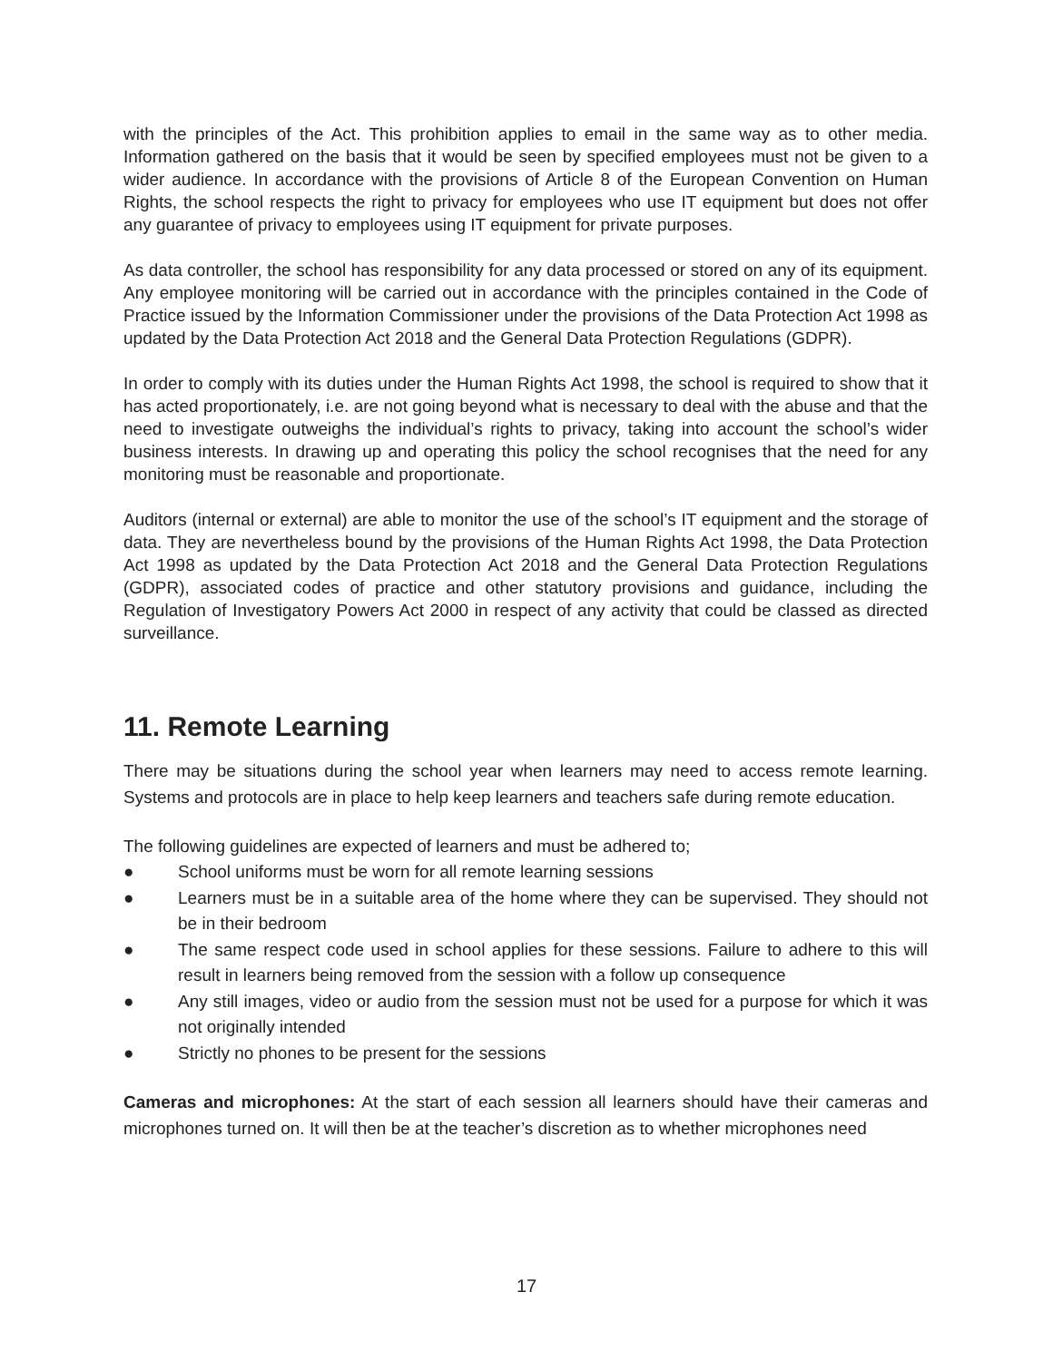with the principles of the Act. This prohibition applies to email in the same way as to other media. Information gathered on the basis that it would be seen by specified employees must not be given to a wider audience. In accordance with the provisions of Article 8 of the European Convention on Human Rights, the school respects the right to privacy for employees who use IT equipment but does not offer any guarantee of privacy to employees using IT equipment for private purposes.
As data controller, the school has responsibility for any data processed or stored on any of its equipment. Any employee monitoring will be carried out in accordance with the principles contained in the Code of Practice issued by the Information Commissioner under the provisions of the Data Protection Act 1998 as updated by the Data Protection Act 2018 and the General Data Protection Regulations (GDPR).
In order to comply with its duties under the Human Rights Act 1998, the school is required to show that it has acted proportionately, i.e. are not going beyond what is necessary to deal with the abuse and that the need to investigate outweighs the individual’s rights to privacy, taking into account the school’s wider business interests. In drawing up and operating this policy the school recognises that the need for any monitoring must be reasonable and proportionate.
Auditors (internal or external) are able to monitor the use of the school’s IT equipment and the storage of data. They are nevertheless bound by the provisions of the Human Rights Act 1998, the Data Protection Act 1998 as updated by the Data Protection Act 2018 and the General Data Protection Regulations (GDPR), associated codes of practice and other statutory provisions and guidance, including the Regulation of Investigatory Powers Act 2000 in respect of any activity that could be classed as directed surveillance.
11. Remote Learning
There may be situations during the school year when learners may need to access remote learning. Systems and protocols are in place to help keep learners and teachers safe during remote education.
The following guidelines are expected of learners and must be adhered to;
● School uniforms must be worn for all remote learning sessions
● Learners must be in a suitable area of the home where they can be supervised. They should not be in their bedroom
● The same respect code used in school applies for these sessions. Failure to adhere to this will result in learners being removed from the session with a follow up consequence
● Any still images, video or audio from the session must not be used for a purpose for which it was not originally intended
● Strictly no phones to be present for the sessions
Cameras and microphones: At the start of each session all learners should have their cameras and microphones turned on. It will then be at the teacher’s discretion as to whether microphones need
17